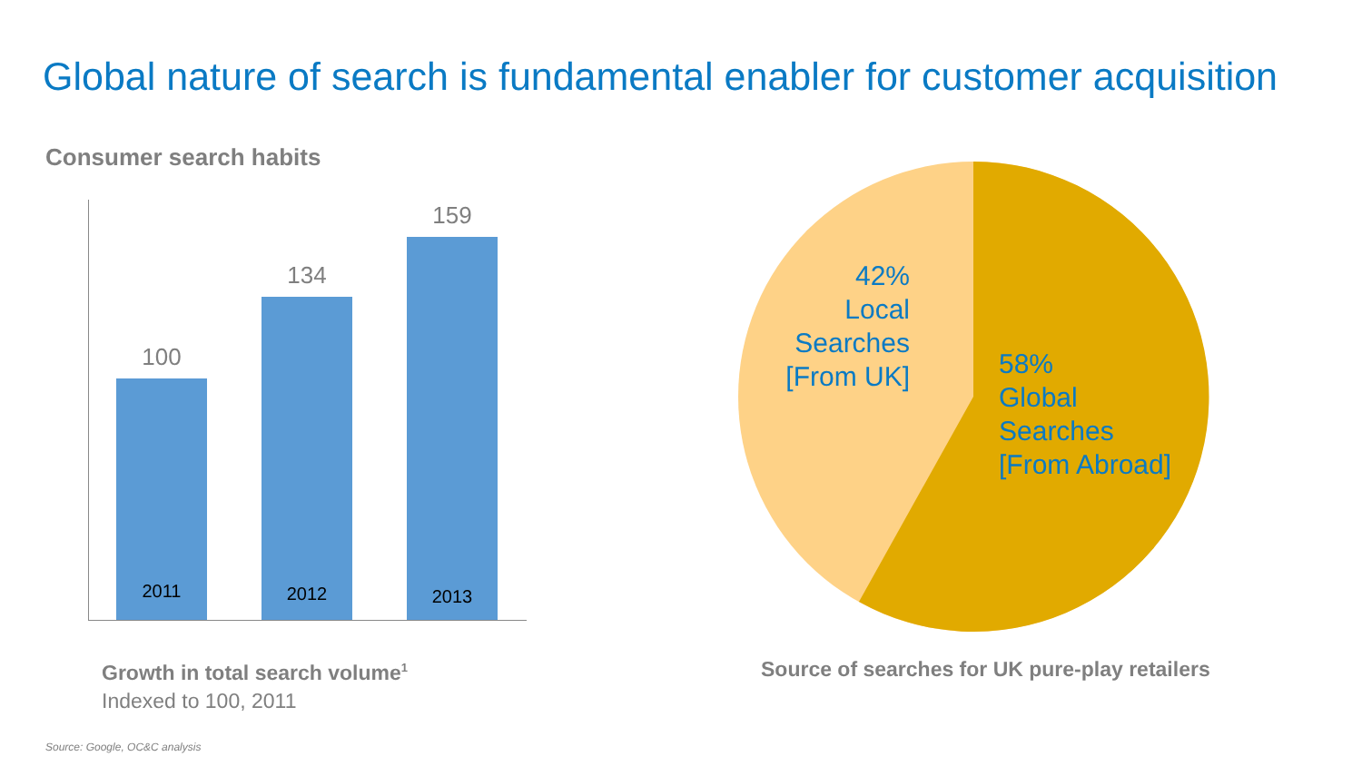Global nature of search is fundamental enabler for customer acquisition
Consumer search habits
100
2011
134
2012
159
2013
Growth in total search volume<sup>1</sup>
Indexed to 100, 2011
42%
Local
Searches
[From UK]
58%
Global
Searches
[From Abroad]
Source of searches for UK pure-play retailers
Source: Google, OC&C analysis